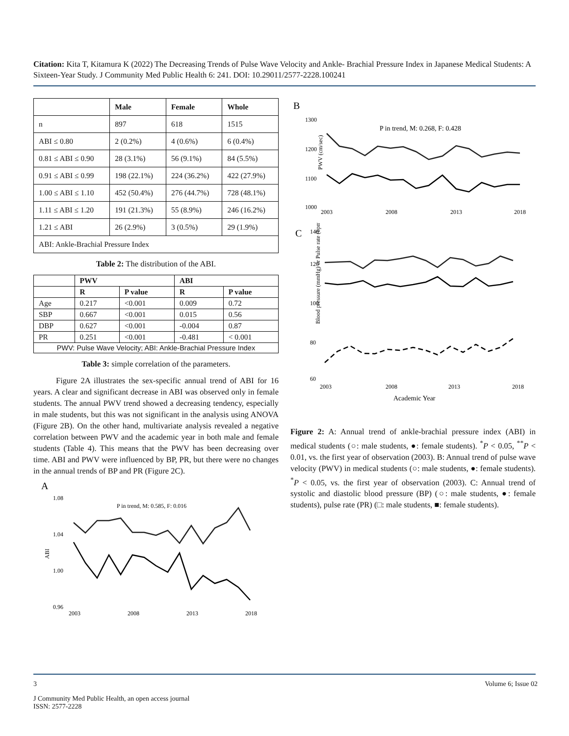Citation: Kita T, Kitamura K (2022) The Decreasing Trends of Pulse Wave Velocity and Ankle- Brachial Pressure Index in Japanese Medical Students: A Sixteen-Year Study. J Community Med Public Health 6: 241. DOI: 10.29011/2577-2228.100241
| | Male | Female | Whole |
| n | 897 | 618 | 1515 |
| ABI ≤ 0.80 | 2 (0.2%) | 4 (0.6%) | 6 (0.4%) |
| 0.81 ≤ ABI ≤ 0.90 | 28 (3.1%) | 56 (9.1%) | 84 (5.5%) |
| 0.91 ≤ ABI ≤ 0.99 | 198 (22.1%) | 224 (36.2%) | 422 (27.9%) |
| 1.00 ≤ ABI ≤ 1.10 | 452 (50.4%) | 276 (44.7%) | 728 (48.1%) |
| 1.11 ≤ ABI ≤ 1.20 | 191 (21.3%) | 55 (8.9%) | 246 (16.2%) |
| 1.21 ≤ ABI | 26 (2.9%) | 3 (0.5%) | 29 (1.9%) |
| ABI: Ankle-Brachial Pressure Index | | | |
Table 2: The distribution of the ABI.
| | PWV | | ABI | |
| --- | --- | --- | --- | --- |
| | R | P value | R | P value |
| Age | 0.217 | <0.001 | 0.009 | 0.72 |
| SBP | 0.667 | <0.001 | 0.015 | 0.56 |
| DBP | 0.627 | <0.001 | -0.004 | 0.87 |
| PR | 0.251 | <0.001 | -0.481 | < 0.001 |
| PWV: Pulse Wave Velocity; ABI: Ankle-Brachial Pressure Index | | | | |
Table 3: simple correlation of the parameters.
Figure 2A illustrates the sex-specific annual trend of ABI for 16 years. A clear and significant decrease in ABI was observed only in female students. The annual PWV trend showed a decreasing tendency, especially in male students, but this was not significant in the analysis using ANOVA (Figure 2B). On the other hand, multivariate analysis revealed a negative correlation between PWV and the academic year in both male and female students (Table 4). This means that the PWV has been decreasing over time. ABI and PWV were influenced by BP, PR, but there were no changes in the annual trends of BP and PR (Figure 2C).
A
1.08
1.04
1.00
0.96
P in trend, M: 0.585, F: 0.016
ABI
2003
2008
2013
2018
B
1300
1200
1100
1000
P in trend, M: 0.268, F: 0.428
PWV (cm/sec)
2003
2008
2013
2018
C
60
80
100
120
140
Blood pressure (mmHg) or Pulse rate (bpm)
2003
2008
2013
2018
Academic Year
Figure 2: A: Annual trend of ankle-brachial pressure index (ABI) in medical students (○: male students, ●: female students). <sup>*</sup>P < 0.05, <sup>**</sup>P < 0.01, vs. the first year of observation (2003). B: Annual trend of pulse wave velocity (PWV) in medical students (○: male students, ●: female students). <sup>*</sup>P < 0.05, vs. the first year of observation (2003). C: Annual trend of systolic and diastolic blood pressure (BP) (○: male students, ●: female students), pulse rate (PR) (□: male students, ■: female students).
3 Volume 6; Issue 02
J Community Med Public Health, an open access journal
ISSN: 2577-2228